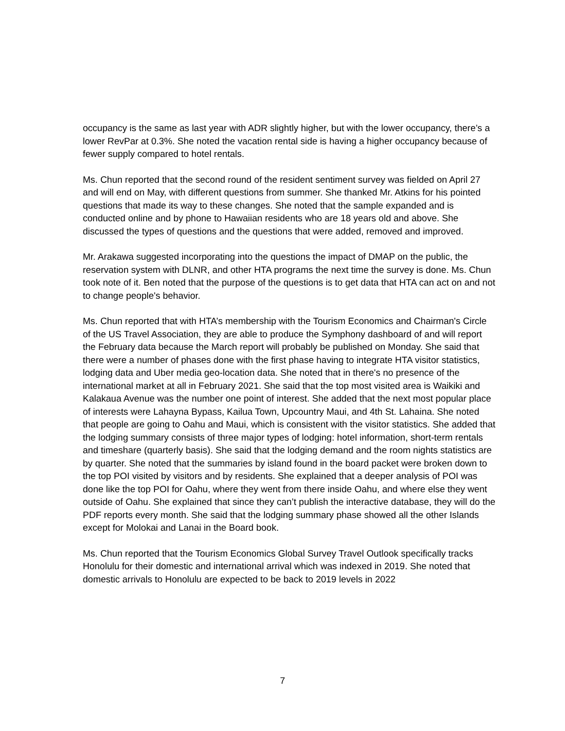occupancy is the same as last year with ADR slightly higher, but with the lower occupancy, there’s a lower RevPar at 0.3%. She noted the vacation rental side is having a higher occupancy because of fewer supply compared to hotel rentals.
Ms. Chun reported that the second round of the resident sentiment survey was fielded on April 27 and will end on May, with different questions from summer. She thanked Mr. Atkins for his pointed questions that made its way to these changes. She noted that the sample expanded and is conducted online and by phone to Hawaiian residents who are 18 years old and above. She discussed the types of questions and the questions that were added, removed and improved.
Mr. Arakawa suggested incorporating into the questions the impact of DMAP on the public, the reservation system with DLNR, and other HTA programs the next time the survey is done. Ms. Chun took note of it. Ben noted that the purpose of the questions is to get data that HTA can act on and not to change people's behavior.
Ms. Chun reported that with HTA’s membership with the Tourism Economics and Chairman's Circle of the US Travel Association, they are able to produce the Symphony dashboard of and will report the February data because the March report will probably be published on Monday. She said that there were a number of phases done with the first phase having to integrate HTA visitor statistics, lodging data and Uber media geo-location data. She noted that in there's no presence of the international market at all in February 2021. She said that the top most visited area is Waikiki and Kalakaua Avenue was the number one point of interest. She added that the next most popular place of interests were Lahayna Bypass, Kailua Town, Upcountry Maui, and 4th St. Lahaina. She noted that people are going to Oahu and Maui, which is consistent with the visitor statistics. She added that the lodging summary consists of three major types of lodging: hotel information, short-term rentals and timeshare (quarterly basis). She said that the lodging demand and the room nights statistics are by quarter. She noted that the summaries by island found in the board packet were broken down to the top POI visited by visitors and by residents. She explained that a deeper analysis of POI was done like the top POI for Oahu, where they went from there inside Oahu, and where else they went outside of Oahu. She explained that since they can’t publish the interactive database, they will do the PDF reports every month. She said that the lodging summary phase showed all the other Islands except for Molokai and Lanai in the Board book.
Ms. Chun reported that the Tourism Economics Global Survey Travel Outlook specifically tracks Honolulu for their domestic and international arrival which was indexed in 2019. She noted that domestic arrivals to Honolulu are expected to be back to 2019 levels in 2022
7